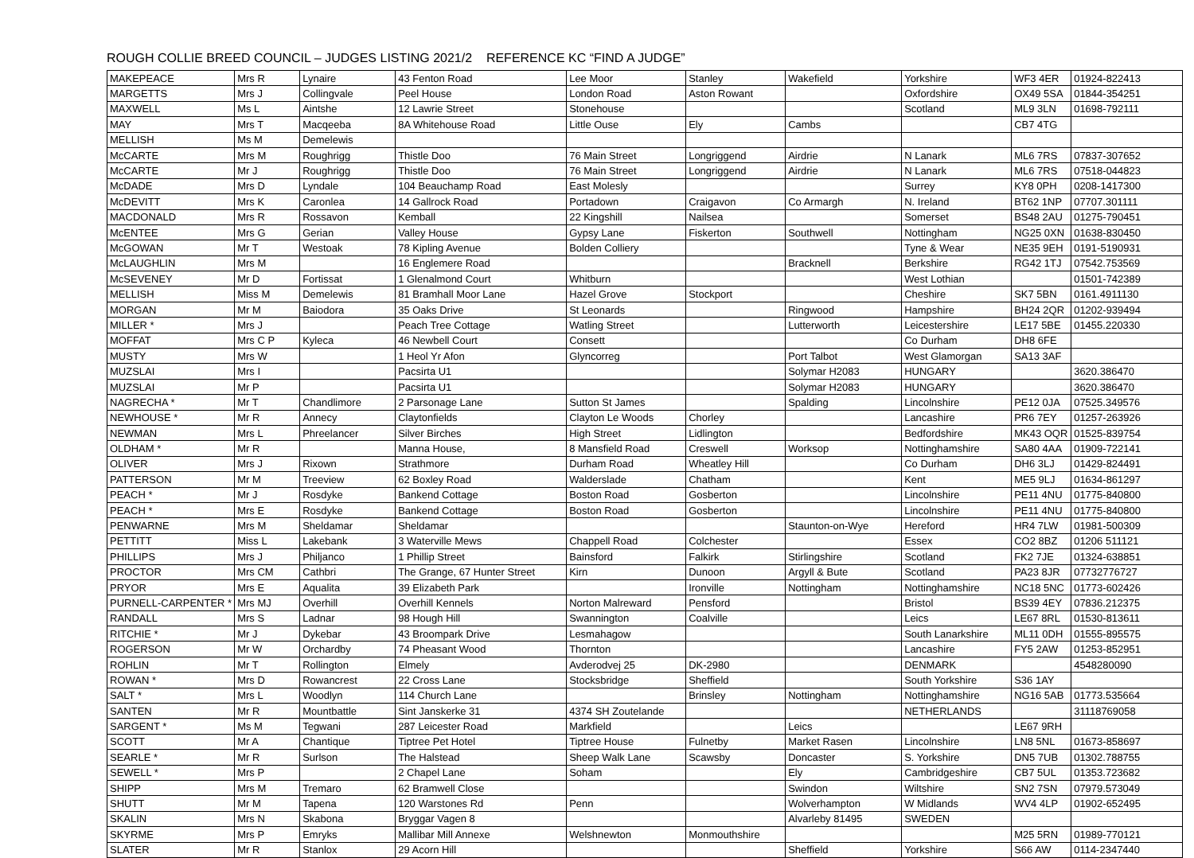ROUGH COLLIE BREED COUNCIL – JUDGES LISTING 2021/2 REFERENCE KC “FIND A JUDGE”
| MAKEPEACE | Mrs R | Lynaire | 43 Fenton Road | Lee Moor | Stanley | Wakefield | Yorkshire | WF3 4ER | 01924-822413 |
| MARGETTS | Mrs J | Collingvale | Peel House | London Road | Aston Rowant | | Oxfordshire | OX49 5SA | 01844-354251 |
| MAXWELL | Ms L | Aintshe | 12 Lawrie Street | Stonehouse | | | Scotland | ML9 3LN | 01698-792111 |
| MAY | Mrs T | Macqeeba | 8A Whitehouse Road | Little Ouse | Ely | Cambs | | CB7 4TG | |
| MELLISH | Ms M | Demelewis | | | | | | | |
| McCARTE | Mrs M | Roughrigg | Thistle Doo | 76 Main Street | Longriggend | Airdrie | N Lanark | ML6 7RS | 07837-307652 |
| McCARTE | Mr J | Roughrigg | Thistle Doo | 76 Main Street | Longriggend | Airdrie | N Lanark | ML6 7RS | 07518-044823 |
| McDADE | Mrs D | Lyndale | 104 Beauchamp Road | East Molesly | | | Surrey | KY8 0PH | 0208-1417300 |
| McDEVITT | Mrs K | Caronlea | 14 Gallrock Road | Portadown | Craigavon | Co Armargh | N. Ireland | BT62 1NP | 07707.301111 |
| MACDONALD | Mrs R | Rossavon | Kemball | 22 Kingshill | Nailsea | | Somerset | BS48 2AU | 01275-790451 |
| McENTEE | Mrs G | Gerian | Valley House | Gypsy Lane | Fiskerton | Southwell | Nottingham | NG25 0XN | 01638-830450 |
| McGOWAN | Mr T | Westoak | 78 Kipling Avenue | Bolden Colliery | | | Tyne & Wear | NE35 9EH | 0191-5190931 |
| McLAUGHLIN | Mrs M | | 16 Englemere Road | | | Bracknell | Berkshire | RG42 1TJ | 07542.753569 |
| McSEVENEY | Mr D | Fortissat | 1 Glenalmond Court | Whitburn | | | West Lothian | | 01501-742389 |
| MELLISH | Miss M | Demelewis | 81 Bramhall Moor Lane | Hazel Grove | Stockport | | Cheshire | SK7 5BN | 0161.4911130 |
| MORGAN | Mr M | Baiodora | 35 Oaks Drive | St Leonards | | Ringwood | Hampshire | BH24 2QR | 01202-939494 |
| MILLER * | Mrs J | | Peach Tree Cottage | Watling Street | | Lutterworth | Leicestershire | LE17 5BE | 01455.220330 |
| MOFFAT | Mrs C P | Kyleca | 46 Newbell Court | Consett | | | Co Durham | DH8 6FE | |
| MUSTY | Mrs W | | 1 Heol Yr Afon | Glyncorreg | | Port Talbot | West Glamorgan | SA13 3AF | |
| MUZSLAI | Mrs I | | Pacsirta U1 | | | Solymar H2083 | HUNGARY | | 3620.386470 |
| MUZSLAI | Mr P | | Pacsirta U1 | | | Solymar H2083 | HUNGARY | | 3620.386470 |
| NAGRECHA * | Mr T | Chandlimore | 2 Parsonage Lane | Sutton St James | | Spalding | Lincolnshire | PE12 0JA | 07525.349576 |
| NEWHOUSE * | Mr R | Annecy | Claytonfields | Clayton Le Woods | Chorley | | Lancashire | PR6 7EY | 01257-263926 |
| NEWMAN | Mrs L | Phreelancer | Silver Birches | High Street | Lidlington | | Bedfordshire | MK43 OQR | 01525-839754 |
| OLDHAM * | Mr R | | Manna House, | 8 Mansfield Road | Creswell | Worksop | Nottinghamshire | SA80 4AA | 01909-722141 |
| OLIVER | Mrs J | Rixown | Strathmore | Durham Road | Wheatley Hill | | Co Durham | DH6 3LJ | 01429-824491 |
| PATTERSON | Mr M | Treeview | 62 Boxley Road | Walderslade | Chatham | | Kent | ME5 9LJ | 01634-861297 |
| PEACH * | Mr J | Rosdyke | Bankend Cottage | Boston Road | Gosberton | | Lincolnshire | PE11 4NU | 01775-840800 |
| PEACH * | Mrs E | Rosdyke | Bankend Cottage | Boston Road | Gosberton | | Lincolnshire | PE11 4NU | 01775-840800 |
| PENWARNE | Mrs M | Sheldamar | Sheldamar | | | Staunton-on-Wye | Hereford | HR4 7LW | 01981-500309 |
| PETTITT | Miss L | Lakebank | 3 Waterville Mews | Chappell Road | Colchester | | Essex | CO2 8BZ | 01206 511121 |
| PHILLIPS | Mrs J | Philjanco | 1 Phillip Street | Bainsford | Falkirk | Stirlingshire | Scotland | FK2 7JE | 01324-638851 |
| PROCTOR | Mrs CM | Cathbri | The Grange, 67 Hunter Street | Kirn | Dunoon | Argyll & Bute | Scotland | PA23 8JR | 07732776727 |
| PRYOR | Mrs E | Aqualita | 39 Elizabeth Park | | Ironville | Nottingham | Nottinghamshire | NC18 5NC | 01773-602426 |
| PURNELL-CARPENTER * | Mrs MJ | Overhill | Overhill Kennels | Norton Malreward | Pensford | | Bristol | BS39 4EY | 07836.212375 |
| RANDALL | Mrs S | Ladnar | 98 Hough Hill | Swannington | Coalville | | Leics | LE67 8RL | 01530-813611 |
| RITCHIE * | Mr J | Dykebar | 43 Broompark Drive | Lesmahagow | | | South Lanarkshire | ML11 0DH | 01555-895575 |
| ROGERSON | Mr W | Orchardby | 74 Pheasant Wood | Thornton | | | Lancashire | FY5 2AW | 01253-852951 |
| ROHLIN | Mr T | Rollington | Elmely | Avderodvej 25 | DK-2980 | | DENMARK | | 4548280090 |
| ROWAN * | Mrs D | Rowancrest | 22 Cross Lane | Stocksbridge | Sheffield | | South Yorkshire | S36 1AY | |
| SALT * | Mrs L | Woodlyn | 114 Church Lane | | Brinsley | Nottingham | Nottinghamshire | NG16 5AB | 01773.535664 |
| SANTEN | Mr R | Mountbattle | Sint Janskerke 31 | 4374 SH Zoutelande | | | NETHERLANDS | | 31118769058 |
| SARGENT * | Ms M | Tegwani | 287 Leicester Road | Markfield | | Leics | | LE67 9RH | |
| SCOTT | Mr A | Chantique | Tiptree Pet Hotel | Tiptree House | Fulnetby | Market Rasen | Lincolnshire | LN8 5NL | 01673-858697 |
| SEARLE * | Mr R | Surlson | The Halstead | Sheep Walk Lane | Scawsby | Doncaster | S. Yorkshire | DN5 7UB | 01302.788755 |
| SEWELL * | Mrs P | | 2 Chapel Lane | Soham | | Ely | Cambridgeshire | CB7 5UL | 01353.723682 |
| SHIPP | Mrs M | Tremaro | 62 Bramwell Close | | | Swindon | Wiltshire | SN2 7SN | 07979.573049 |
| SHUTT | Mr M | Tapena | 120 Warstones Rd | Penn | | Wolverhampton | W Midlands | WV4 4LP | 01902-652495 |
| SKALIN | Mrs N | Skabona | Bryggar Vagen 8 | | | Alvarleby 81495 | SWEDEN | | |
| SKYRME | Mrs P | Emryks | Mallibar Mill Annexe | Welshnewton | Monmouthshire | | | M25 5RN | 01989-770121 |
| SLATER | Mr R | Stanlox | 29 Acorn Hill | | | Sheffield | Yorkshire | S66 AW | 0114-2347440 |